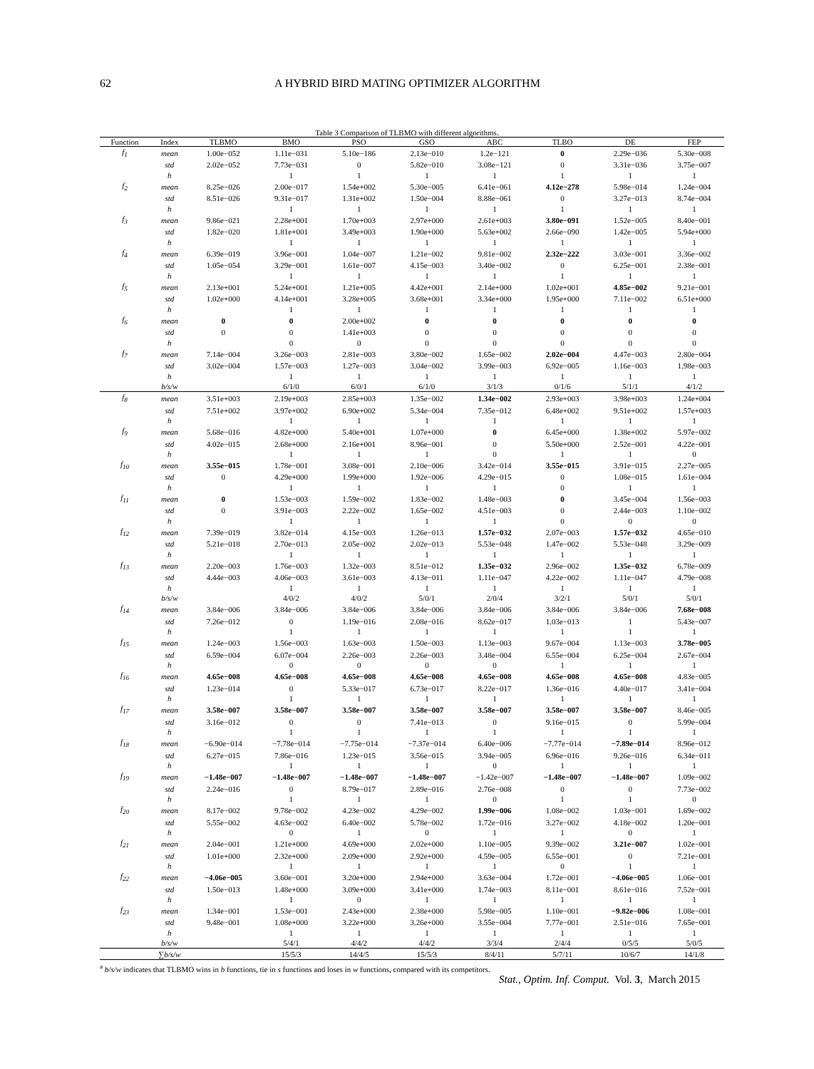62 A HYBRID BIRD MATING OPTIMIZER ALGORITHM
Table 3 Comparison of TLBMO with different algorithms.
| Function | Index | TLBMO | BMO | PSO | GSO | ABC | TLBO | DE | FEP |
| --- | --- | --- | --- | --- | --- | --- | --- | --- | --- |
| f<sub>1</sub> | mean | 1.00e−052 | 1.11e−031 | 5.10e−186 | 2.13e−010 | 1.2e−121 | 0 | 2.29e−036 | 5.30e−008 |
| | std | 2.02e−052 | 7.73e−031 | 0 | 5.82e−010 | 3.08e−121 | 0 | 3.31e−036 | 3.75e−007 |
| | h | | 1 | 1 | 1 | 1 | 1 | 1 | 1 |
| f<sub>2</sub> | mean | 8.25e−026 | 2.00e−017 | 1.54e+002 | 5.30e−005 | 6.41e−061 | 4.12e−278 | 5.98e−014 | 1.24e−004 |
| | std | 8.51e−026 | 9.31e−017 | 1.31e+002 | 1.50e−004 | 8.88e−061 | 0 | 3.27e−013 | 8.74e−004 |
| | h | | 1 | 1 | 1 | 1 | 1 | 1 | 1 |
| f<sub>3</sub> | mean | 9.86e−021 | 2.28e+001 | 1.70e+003 | 2.97e+000 | 2.61e+003 | 3.80e−091 | 1.52e−005 | 8.40e−001 |
| | std | 1.82e−020 | 1.81e+001 | 3.49e+003 | 1.90e+000 | 5.63e+002 | 2.66e−090 | 1.42e−005 | 5.94e+000 |
| | h | | 1 | 1 | 1 | 1 | 1 | 1 | 1 |
| f<sub>4</sub> | mean | 6.39e−019 | 3.96e−001 | 1.04e−007 | 1.21e−002 | 9.81e−002 | 2.32e−222 | 3.03e−001 | 3.36e−002 |
| | std | 1.05e−054 | 3.29e−001 | 1.61e−007 | 4.15e−003 | 3.40e−002 | 0 | 6.25e−001 | 2.38e−001 |
| | h | | 1 | 1 | 1 | 1 | 1 | 1 | 1 |
| f<sub>5</sub> | mean | 2.13e+001 | 5.24e+001 | 1.21e+005 | 4.42e+001 | 2.14e+000 | 1.02e+001 | 4.85e−002 | 9.21e−001 |
| | std | 1.02e+000 | 4.14e+001 | 3.28e+005 | 3.68e+001 | 3.34e+000 | 1.95e+000 | 7.11e−002 | 6.51e+000 |
| | h | | 1 | 1 | 1 | 1 | 1 | 1 | 1 |
| f<sub>6</sub> | mean | 0 | 0 | 2.00e+002 | 0 | 0 | 0 | 0 | 0 |
| | std | 0 | 0 | 1.41e+003 | 0 | 0 | 0 | 0 | 0 |
| | h | | 0 | 0 | 0 | 0 | 0 | 0 | 0 |
| f<sub>7</sub> | mean | 7.14e−004 | 3.26e−003 | 2.81e−003 | 3.80e−002 | 1.65e−002 | 2.02e−004 | 4.47e−003 | 2.80e−004 |
| | std | 3.02e−004 | 1.57e−003 | 1.27e−003 | 3.04e−002 | 3.99e−003 | 6.92e−005 | 1.16e−003 | 1.98e−003 |
| | h | | 1 | 1 | 1 | 1 | 1 | 1 | 1 |
| | b/s/w | | 6/1/0 | 6/0/1 | 6/1/0 | 3/1/3 | 0/1/6 | 5/1/1 | 4/1/2 |
| f<sub>8</sub> | mean | 3.51e+003 | 2.19e+003 | 2.85e+003 | 1.35e−002 | 1.34e−002 | 2.93e+003 | 3.98e+003 | 1.24e+004 |
| | std | 7.51e+002 | 3.97e+002 | 6.90e+002 | 5.34e−004 | 7.35e−012 | 6.48e+002 | 9.51e+002 | 1.57e+003 |
| | h | | 1 | 1 | 1 | 1 | 1 | 1 | 1 |
| f<sub>9</sub> | mean | 5.68e−016 | 4.82e+000 | 5.40e+001 | 1.07e+000 | 0 | 6.45e+000 | 1.38e+002 | 5.97e−002 |
| | std | 4.02e−015 | 2.68e+000 | 2.16e+001 | 8.96e−001 | 0 | 5.50e+000 | 2.52e−001 | 4.22e−001 |
| | h | | 1 | 1 | 1 | 0 | 1 | 1 | 0 |
| f<sub>10</sub> | mean | 3.55e−015 | 1.78e−001 | 3.08e−001 | 2.10e−006 | 3.42e−014 | 3.55e−015 | 3.91e−015 | 2.27e−005 |
| | std | 0 | 4.29e+000 | 1.99e+000 | 1.92e−006 | 4.29e−015 | 0 | 1.08e−015 | 1.61e−004 |
| | h | | 1 | 1 | 1 | 1 | 0 | 1 | 1 |
| f<sub>11</sub> | mean | 0 | 1.53e−003 | 1.59e−002 | 1.83e−002 | 1.48e−003 | 0 | 3.45e−004 | 1.56e−003 |
| | std | 0 | 3.91e−003 | 2.22e−002 | 1.65e−002 | 4.51e−003 | 0 | 2.44e−003 | 1.10e−002 |
| | h | | 1 | 1 | 1 | 1 | 0 | 0 | 0 |
| f<sub>12</sub> | mean | 7.39e−019 | 3.82e−014 | 4.15e−003 | 1.26e−013 | 1.57e−032 | 2.07e−003 | 1.57e−032 | 4.65e−010 |
| | std | 5.21e−018 | 2.70e−013 | 2.05e−002 | 2.02e−013 | 5.53e−048 | 1.47e−002 | 5.53e−048 | 3.29e−009 |
| | h | | 1 | 1 | 1 | 1 | 1 | 1 | 1 |
| f<sub>13</sub> | mean | 2.20e−003 | 1.76e−003 | 1.32e−003 | 8.51e−012 | 1.35e−032 | 2.96e−002 | 1.35e−032 | 6.78e−009 |
| | std | 4.44e−003 | 4.06e−003 | 3.61e−003 | 4.13e−011 | 1.11e−047 | 4.22e−002 | 1.11e−047 | 4.79e−008 |
| | h | | 1 | 1 | 1 | 1 | 1 | 1 | 1 |
| | b/s/w | | 4/0/2 | 4/0/2 | 5/0/1 | 2/0/4 | 3/2/1 | 5/0/1 | 5/0/1 |
| f<sub>14</sub> | mean | 3.84e−006 | 3.84e−006 | 3.84e−006 | 3.84e−006 | 3.84e−006 | 3.84e−006 | 3.84e−006 | 7.68e−008 |
| | std | 7.26e−012 | 0 | 1.19e−016 | 2.08e−016 | 8.62e−017 | 1.03e−013 | 1 | 5.43e−007 |
| | h | | 1 | 1 | 1 | 1 | 1 | 1 | 1 |
| f<sub>15</sub> | mean | 1.24e−003 | 1.56e−003 | 1.63e−003 | 1.50e−003 | 1.13e−003 | 9.67e−004 | 1.13e−003 | 3.78e−005 |
| | std | 6.59e−004 | 6.07e−004 | 2.26e−003 | 2.26e−003 | 3.48e−004 | 6.55e−004 | 6.25e−004 | 2.67e−004 |
| | h | | 0 | 0 | 0 | 0 | 1 | 1 | 1 |
| f<sub>16</sub> | mean | 4.65e−008 | 4.65e−008 | 4.65e−008 | 4.65e−008 | 4.65e−008 | 4.65e−008 | 4.65e−008 | 4.83e−005 |
| | std | 1.23e−014 | 0 | 5.33e−017 | 6.73e−017 | 8.22e−017 | 1.36e−016 | 4.40e−017 | 3.41e−004 |
| | h | | 1 | 1 | 1 | 1 | 1 | 1 | 1 |
| f<sub>17</sub> | mean | 3.58e−007 | 3.58e−007 | 3.58e−007 | 3.58e−007 | 3.58e−007 | 3.58e−007 | 3.58e−007 | 8.46e−005 |
| | std | 3.16e−012 | 0 | 0 | 7.41e−013 | 0 | 9.16e−015 | 0 | 5.99e−004 |
| | h | | 1 | 1 | 1 | 1 | 1 | 1 | 1 |
| f<sub>18</sub> | mean | −6.90e−014 | −7.78e−014 | −7.75e−014 | −7.37e−014 | 6.40e−006 | −7.77e−014 | −7.89e−014 | 8.96e−012 |
| | std | 6.27e−015 | 7.86e−016 | 1.23e−015 | 3.56e−015 | 3.94e−005 | 6.96e−016 | 9.26e−016 | 6.34e−011 |
| | h | | 1 | 1 | 1 | 0 | 1 | 1 | 1 |
| f<sub>19</sub> | mean | −1.48e−007 | −1.48e−007 | −1.48e−007 | −1.48e−007 | −1.42e−007 | −1.48e−007 | −1.48e−007 | 1.09e−002 |
| | std | 2.24e−016 | 0 | 8.79e−017 | 2.89e−016 | 2.76e−008 | 0 | 0 | 7.73e−002 |
| | h | | 1 | 1 | 1 | 0 | 1 | 1 | 0 |
| f<sub>20</sub> | mean | 8.17e−002 | 9.78e−002 | 4.23e−002 | 4.29e−002 | 1.99e−006 | 1.08e−002 | 1.03e−001 | 1.69e−002 |
| | std | 5.55e−002 | 4.63e−002 | 6.40e−002 | 5.78e−002 | 1.72e−016 | 3.27e−002 | 4.18e−002 | 1.20e−001 |
| | h | | 0 | 1 | 0 | 1 | 1 | 0 | 1 |
| f<sub>21</sub> | mean | 2.04e−001 | 1.21e+000 | 4.69e+000 | 2.02e+000 | 1.10e−005 | 9.39e−002 | 3.21e−007 | 1.02e−001 |
| | std | 1.01e+000 | 2.32e+000 | 2.09e+000 | 2.92e+000 | 4.59e−005 | 6.55e−001 | 0 | 7.21e−001 |
| | h | | 1 | 1 | 1 | 1 | 0 | 1 | 1 |
| f<sub>22</sub> | mean | −4.06e−005 | 3.60e−001 | 3.20e+000 | 2.94e+000 | 3.63e−004 | 1.72e−001 | −4.06e−005 | 1.06e−001 |
| | std | 1.50e−013 | 1.48e+000 | 3.09e+000 | 3.41e+000 | 1.74e−003 | 8.11e−001 | 8.61e−016 | 7.52e−001 |
| | h | | 1 | 0 | 1 | 1 | 1 | 1 | 1 |
| f<sub>23</sub> | mean | 1.34e−001 | 1.53e−001 | 2.43e+000 | 2.38e+000 | 5.98e−005 | 1.10e−001 | −9.82e−006 | 1.08e−001 |
| | std | 9.48e−001 | 1.08e+000 | 3.22e+000 | 3.26e+000 | 3.55e−004 | 7.77e−001 | 2.51e−016 | 7.65e−001 |
| | h | | 1 | 1 | 1 | 1 | 1 | 1 | 1 |
| | b/s/w | | 5/4/1 | 4/4/2 | 4/4/2 | 3/3/4 | 2/4/4 | 0/5/5 | 5/0/5 |
| | ∑b/s/w | | 15/5/3 | 14/4/5 | 15/5/3 | 8/4/11 | 5/7/11 | 10/6/7 | 14/1/8 |
<sup>a</sup> b/s/w indicates that TLBMO wins in b functions, tie in s functions and loses in w functions, compared with its competitors.
Stat., Optim. Inf. Comput. Vol. 3, March 2015